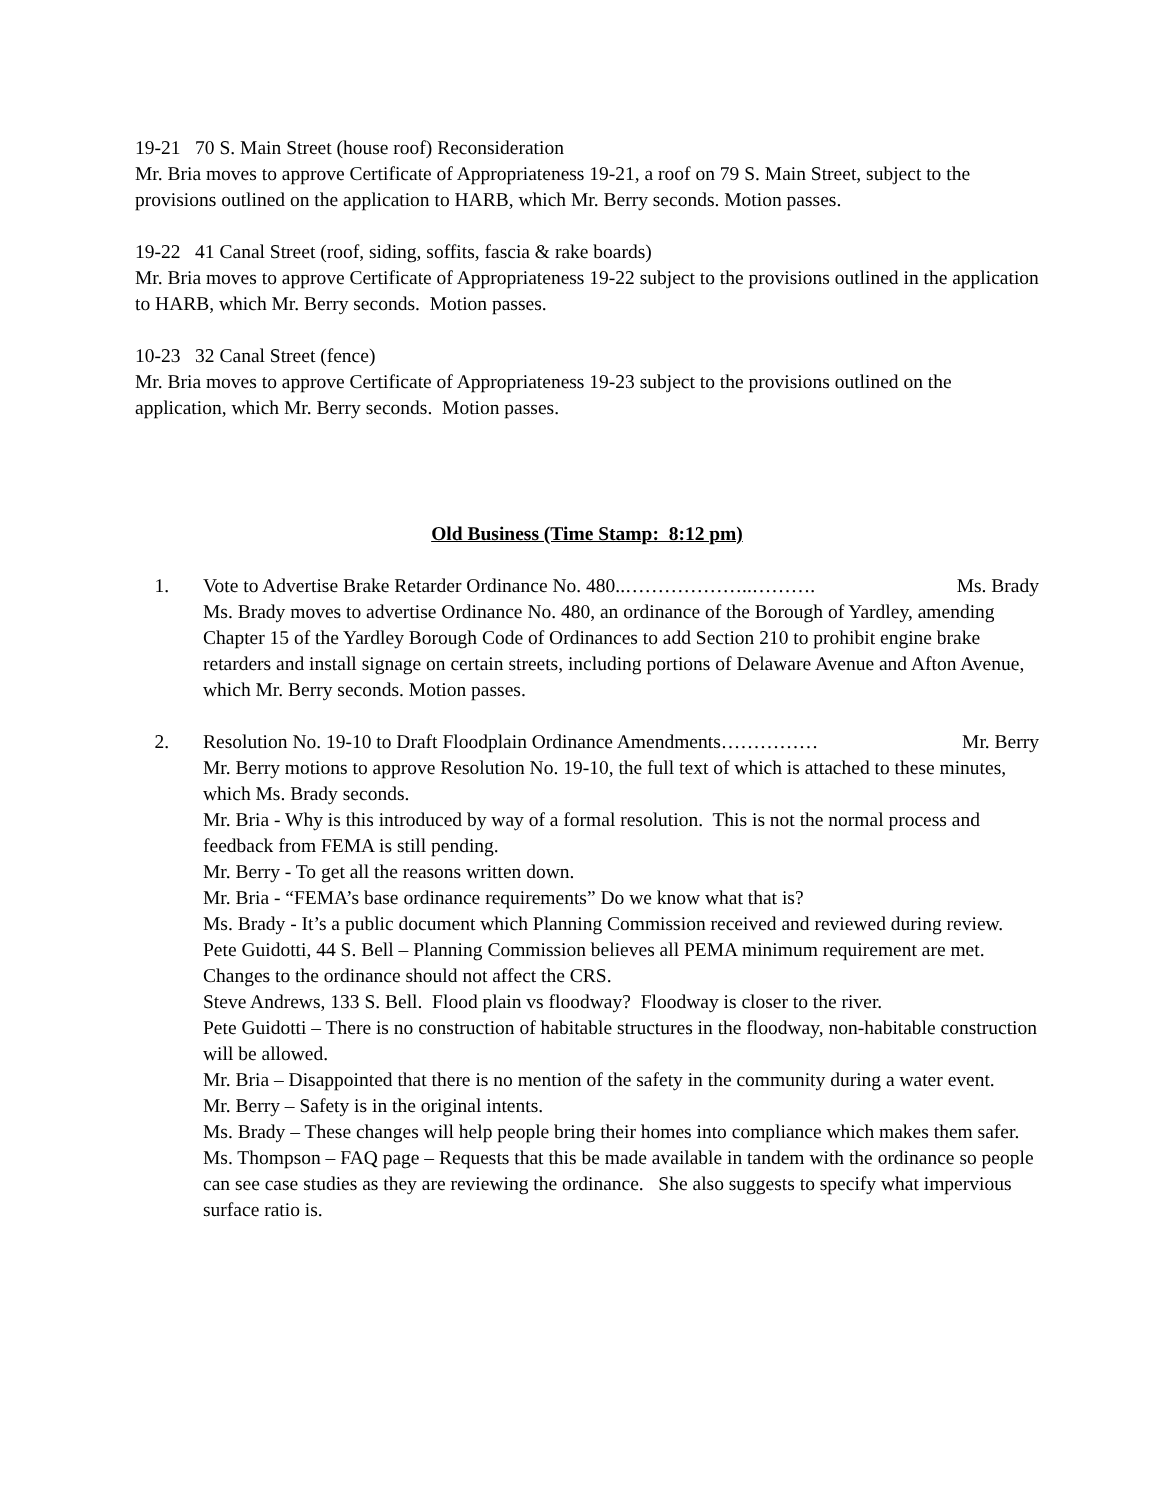19-21 70 S. Main Street (house roof) Reconsideration
Mr. Bria moves to approve Certificate of Appropriateness 19-21, a roof on 79 S. Main Street, subject to the provisions outlined on the application to HARB, which Mr. Berry seconds. Motion passes.
19-22 41 Canal Street (roof, siding, soffits, fascia & rake boards)
Mr. Bria moves to approve Certificate of Appropriateness 19-22 subject to the provisions outlined in the application to HARB, which Mr. Berry seconds. Motion passes.
10-23 32 Canal Street (fence)
Mr. Bria moves to approve Certificate of Appropriateness 19-23 subject to the provisions outlined on the application, which Mr. Berry seconds. Motion passes.
Old Business (Time Stamp: 8:12 pm)
1. Vote to Advertise Brake Retarder Ordinance No. 480..………………..………. Ms. Brady
Ms. Brady moves to advertise Ordinance No. 480, an ordinance of the Borough of Yardley, amending Chapter 15 of the Yardley Borough Code of Ordinances to add Section 210 to prohibit engine brake retarders and install signage on certain streets, including portions of Delaware Avenue and Afton Avenue, which Mr. Berry seconds. Motion passes.
2. Resolution No. 19-10 to Draft Floodplain Ordinance Amendments…………… Mr. Berry
Mr. Berry motions to approve Resolution No. 19-10, the full text of which is attached to these minutes, which Ms. Brady seconds.
Mr. Bria - Why is this introduced by way of a formal resolution. This is not the normal process and feedback from FEMA is still pending.
Mr. Berry - To get all the reasons written down.
Mr. Bria - “FEMA’s base ordinance requirements” Do we know what that is?
Ms. Brady - It’s a public document which Planning Commission received and reviewed during review.
Pete Guidotti, 44 S. Bell – Planning Commission believes all PEMA minimum requirement are met. Changes to the ordinance should not affect the CRS.
Steve Andrews, 133 S. Bell. Flood plain vs floodway? Floodway is closer to the river.
Pete Guidotti – There is no construction of habitable structures in the floodway, non-habitable construction will be allowed.
Mr. Bria – Disappointed that there is no mention of the safety in the community during a water event.
Mr. Berry – Safety is in the original intents.
Ms. Brady – These changes will help people bring their homes into compliance which makes them safer.
Ms. Thompson – FAQ page – Requests that this be made available in tandem with the ordinance so people can see case studies as they are reviewing the ordinance. She also suggests to specify what impervious surface ratio is.